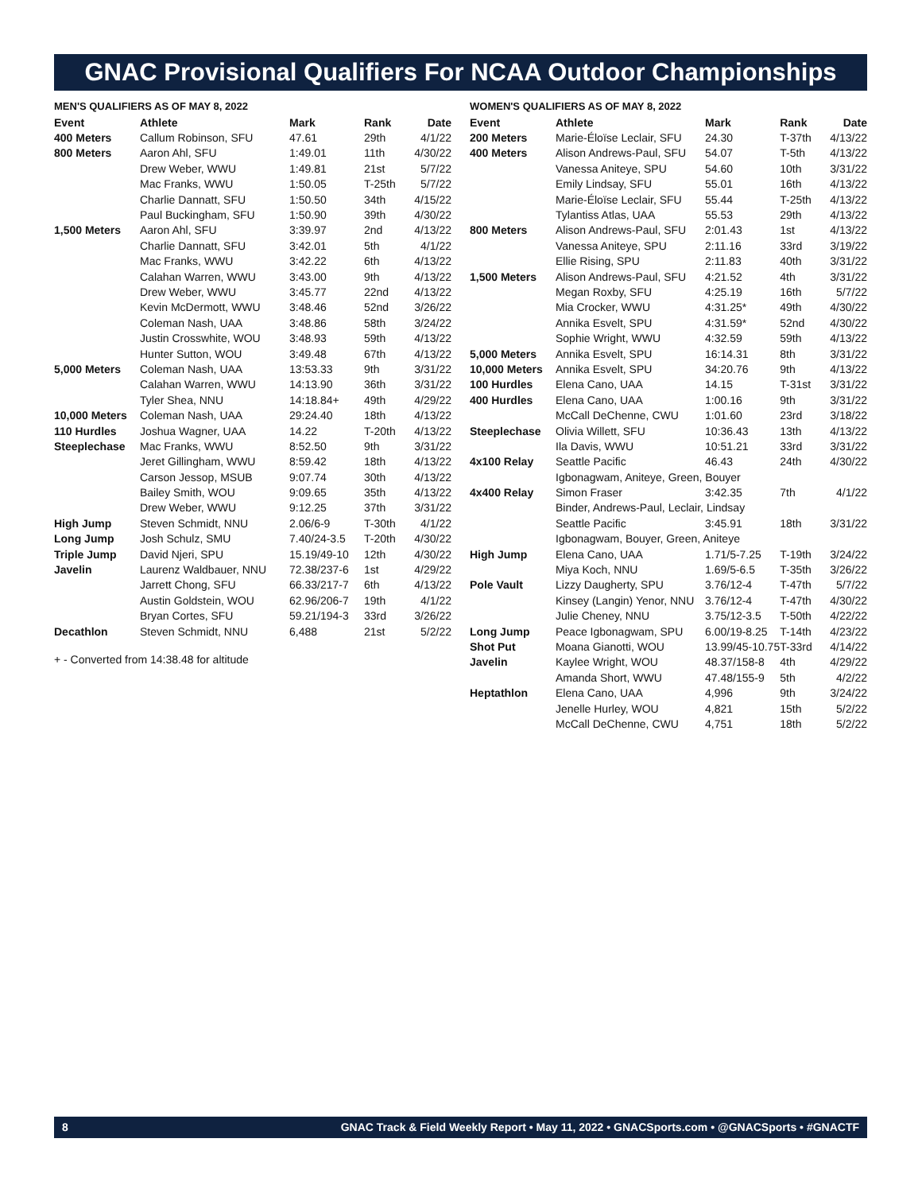GNAC Provisional Qualifiers For NCAA Outdoor Championships
MEN'S QUALIFIERS AS OF MAY 8, 2022
| Event | Athlete | Mark | Rank | Date |
| --- | --- | --- | --- | --- |
| 400 Meters | Callum Robinson, SFU | 47.61 | 29th | 4/1/22 |
| 800 Meters | Aaron Ahl, SFU | 1:49.01 | 11th | 4/30/22 |
| | Drew Weber, WWU | 1:49.81 | 21st | 5/7/22 |
| | Mac Franks, WWU | 1:50.05 | T-25th | 5/7/22 |
| | Charlie Dannatt, SFU | 1:50.50 | 34th | 4/15/22 |
| | Paul Buckingham, SFU | 1:50.90 | 39th | 4/30/22 |
| 1,500 Meters | Aaron Ahl, SFU | 3:39.97 | 2nd | 4/13/22 |
| | Charlie Dannatt, SFU | 3:42.01 | 5th | 4/1/22 |
| | Mac Franks, WWU | 3:42.22 | 6th | 4/13/22 |
| | Calahan Warren, WWU | 3:43.00 | 9th | 4/13/22 |
| | Drew Weber, WWU | 3:45.77 | 22nd | 4/13/22 |
| | Kevin McDermott, WWU | 3:48.46 | 52nd | 3/26/22 |
| | Coleman Nash, UAA | 3:48.86 | 58th | 3/24/22 |
| | Justin Crosswhite, WOU | 3:48.93 | 59th | 4/13/22 |
| | Hunter Sutton, WOU | 3:49.48 | 67th | 4/13/22 |
| 5,000 Meters | Coleman Nash, UAA | 13:53.33 | 9th | 3/31/22 |
| | Calahan Warren, WWU | 14:13.90 | 36th | 3/31/22 |
| | Tyler Shea, NNU | 14:18.84+ | 49th | 4/29/22 |
| 10,000 Meters | Coleman Nash, UAA | 29:24.40 | 18th | 4/13/22 |
| 110 Hurdles | Joshua Wagner, UAA | 14.22 | T-20th | 4/13/22 |
| Steeplechase | Mac Franks, WWU | 8:52.50 | 9th | 3/31/22 |
| | Jeret Gillingham, WWU | 8:59.42 | 18th | 4/13/22 |
| | Carson Jessop, MSUB | 9:07.74 | 30th | 4/13/22 |
| | Bailey Smith, WOU | 9:09.65 | 35th | 4/13/22 |
| | Drew Weber, WWU | 9:12.25 | 37th | 3/31/22 |
| High Jump | Steven Schmidt, NNU | 2.06/6-9 | T-30th | 4/1/22 |
| Long Jump | Josh Schulz, SMU | 7.40/24-3.5 | T-20th | 4/30/22 |
| Triple Jump | David Njeri, SPU | 15.19/49-10 | 12th | 4/30/22 |
| Javelin | Laurenz Waldbauer, NNU | 72.38/237-6 | 1st | 4/29/22 |
| | Jarrett Chong, SFU | 66.33/217-7 | 6th | 4/13/22 |
| | Austin Goldstein, WOU | 62.96/206-7 | 19th | 4/1/22 |
| | Bryan Cortes, SFU | 59.21/194-3 | 33rd | 3/26/22 |
| Decathlon | Steven Schmidt, NNU | 6,488 | 21st | 5/2/22 |
+ - Converted from 14:38.48 for altitude
WOMEN'S QUALIFIERS AS OF MAY 8, 2022
| Event | Athlete | Mark | Rank | Date |
| --- | --- | --- | --- | --- |
| 200 Meters | Marie-Éloïse Leclair, SFU | 24.30 | T-37th | 4/13/22 |
| 400 Meters | Alison Andrews-Paul, SFU | 54.07 | T-5th | 4/13/22 |
| | Vanessa Aniteye, SPU | 54.60 | 10th | 3/31/22 |
| | Emily Lindsay, SFU | 55.01 | 16th | 4/13/22 |
| | Marie-Éloïse Leclair, SFU | 55.44 | T-25th | 4/13/22 |
| | Tylantiss Atlas, UAA | 55.53 | 29th | 4/13/22 |
| 800 Meters | Alison Andrews-Paul, SFU | 2:01.43 | 1st | 4/13/22 |
| | Vanessa Aniteye, SPU | 2:11.16 | 33rd | 3/19/22 |
| | Ellie Rising, SPU | 2:11.83 | 40th | 3/31/22 |
| 1,500 Meters | Alison Andrews-Paul, SFU | 4:21.52 | 4th | 3/31/22 |
| | Megan Roxby, SFU | 4:25.19 | 16th | 5/7/22 |
| | Mia Crocker, WWU | 4:31.25* | 49th | 4/30/22 |
| | Annika Esvelt, SPU | 4:31.59* | 52nd | 4/30/22 |
| | Sophie Wright, WWU | 4:32.59 | 59th | 4/13/22 |
| 5,000 Meters | Annika Esvelt, SPU | 16:14.31 | 8th | 3/31/22 |
| 10,000 Meters | Annika Esvelt, SPU | 34:20.76 | 9th | 4/13/22 |
| 100 Hurdles | Elena Cano, UAA | 14.15 | T-31st | 3/31/22 |
| 400 Hurdles | Elena Cano, UAA | 1:00.16 | 9th | 3/31/22 |
| | McCall DeChenne, CWU | 1:01.60 | 23rd | 3/18/22 |
| Steeplechase | Olivia Willett, SFU | 10:36.43 | 13th | 4/13/22 |
| | Ila Davis, WWU | 10:51.21 | 33rd | 3/31/22 |
| 4x100 Relay | Seattle Pacific | 46.43 | 24th | 4/30/22 |
| | Igbonagwam, Aniteye, Green, Bouyer | | | |
| 4x400 Relay | Simon Fraser | 3:42.35 | 7th | 4/1/22 |
| | Binder, Andrews-Paul, Leclair, Lindsay | | | |
| | Seattle Pacific | 3:45.91 | 18th | 3/31/22 |
| | Igbonagwam, Bouyer, Green, Aniteye | | | |
| High Jump | Elena Cano, UAA | 1.71/5-7.25 | T-19th | 3/24/22 |
| | Miya Koch, NNU | 1.69/5-6.5 | T-35th | 3/26/22 |
| Pole Vault | Lizzy Daugherty, SPU | 3.76/12-4 | T-47th | 5/7/22 |
| | Kinsey (Langin) Yenor, NNU | 3.76/12-4 | T-47th | 4/30/22 |
| | Julie Cheney, NNU | 3.75/12-3.5 | T-50th | 4/22/22 |
| Long Jump | Peace Igbonagwam, SPU | 6.00/19-8.25 | T-14th | 4/23/22 |
| Shot Put | Moana Gianotti, WOU | 13.99/45-10.75 | T-33rd | 4/14/22 |
| Javelin | Kaylee Wright, WOU | 48.37/158-8 | 4th | 4/29/22 |
| | Amanda Short, WWU | 47.48/155-9 | 5th | 4/2/22 |
| Heptathlon | Elena Cano, UAA | 4,996 | 9th | 3/24/22 |
| | Jenelle Hurley, WOU | 4,821 | 15th | 5/2/22 |
| | McCall DeChenne, CWU | 4,751 | 18th | 5/2/22 |
8 GNAC Track & Field Weekly Report • May 11, 2022 • GNACSports.com • @GNACSports • #GNACTF